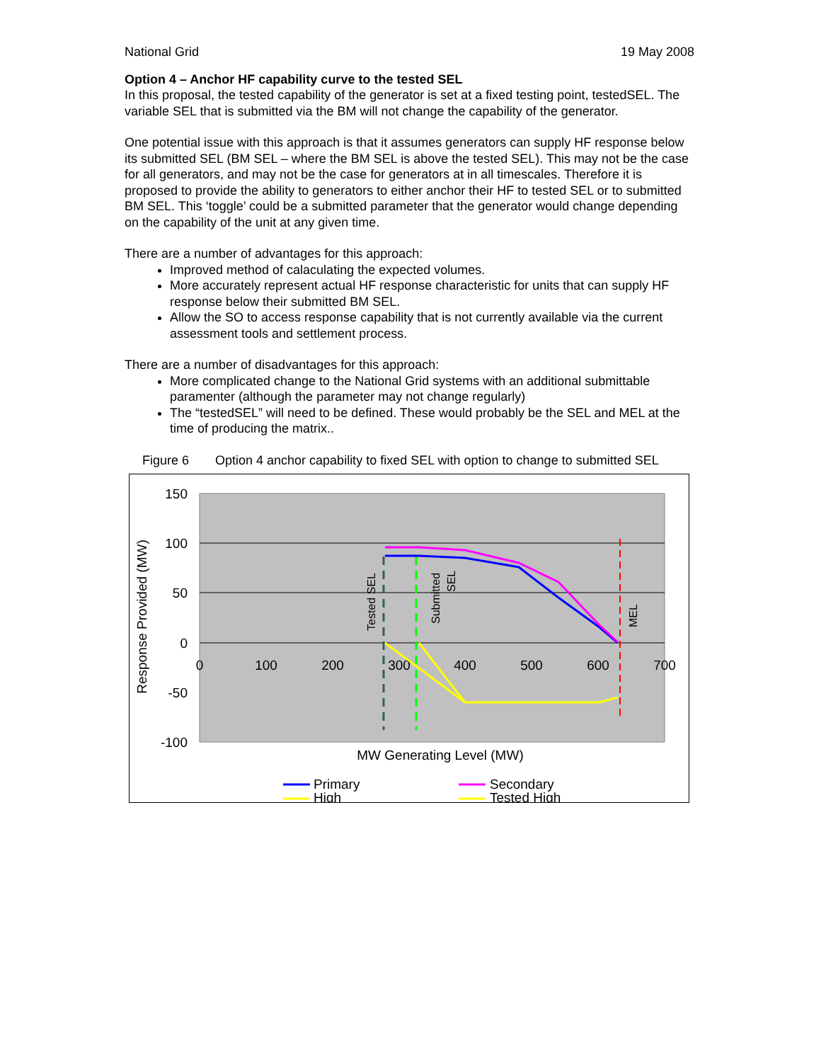National Grid 19 May 2008
Option 4 – Anchor HF capability curve to the tested SEL
In this proposal, the tested capability of the generator is set at a fixed testing point, testedSEL. The variable SEL that is submitted via the BM will not change the capability of the generator.
One potential issue with this approach is that it assumes generators can supply HF response below its submitted SEL (BM SEL – where the BM SEL is above the tested SEL). This may not be the case for all generators, and may not be the case for generators at in all timescales. Therefore it is proposed to provide the ability to generators to either anchor their HF to tested SEL or to submitted BM SEL. This ‘toggle’ could be a submitted parameter that the generator would change depending on the capability of the unit at any given time.
There are a number of advantages for this approach:
Improved method of calaculating the expected volumes.
More accurately represent actual HF response characteristic for units that can supply HF response below their submitted BM SEL.
Allow the SO to access response capability that is not currently available via the current assessment tools and settlement process.
There are a number of disadvantages for this approach:
More complicated change to the National Grid systems with an additional submittable paramenter (although the parameter may not change regularly)
The “testedSEL” will need to be defined. These would probably be the SEL and MEL at the time of producing the matrix..
Figure 6 Option 4 anchor capability to fixed SEL with option to change to submitted SEL
150
100
50
0
-50
-100
0
100
200
300
400
500
600
700
MW Generating Level (MW)
Response Provided (MW)
Tested SEL
Submitted
SEL
MEL
Primary
Secondary
High
Tested High